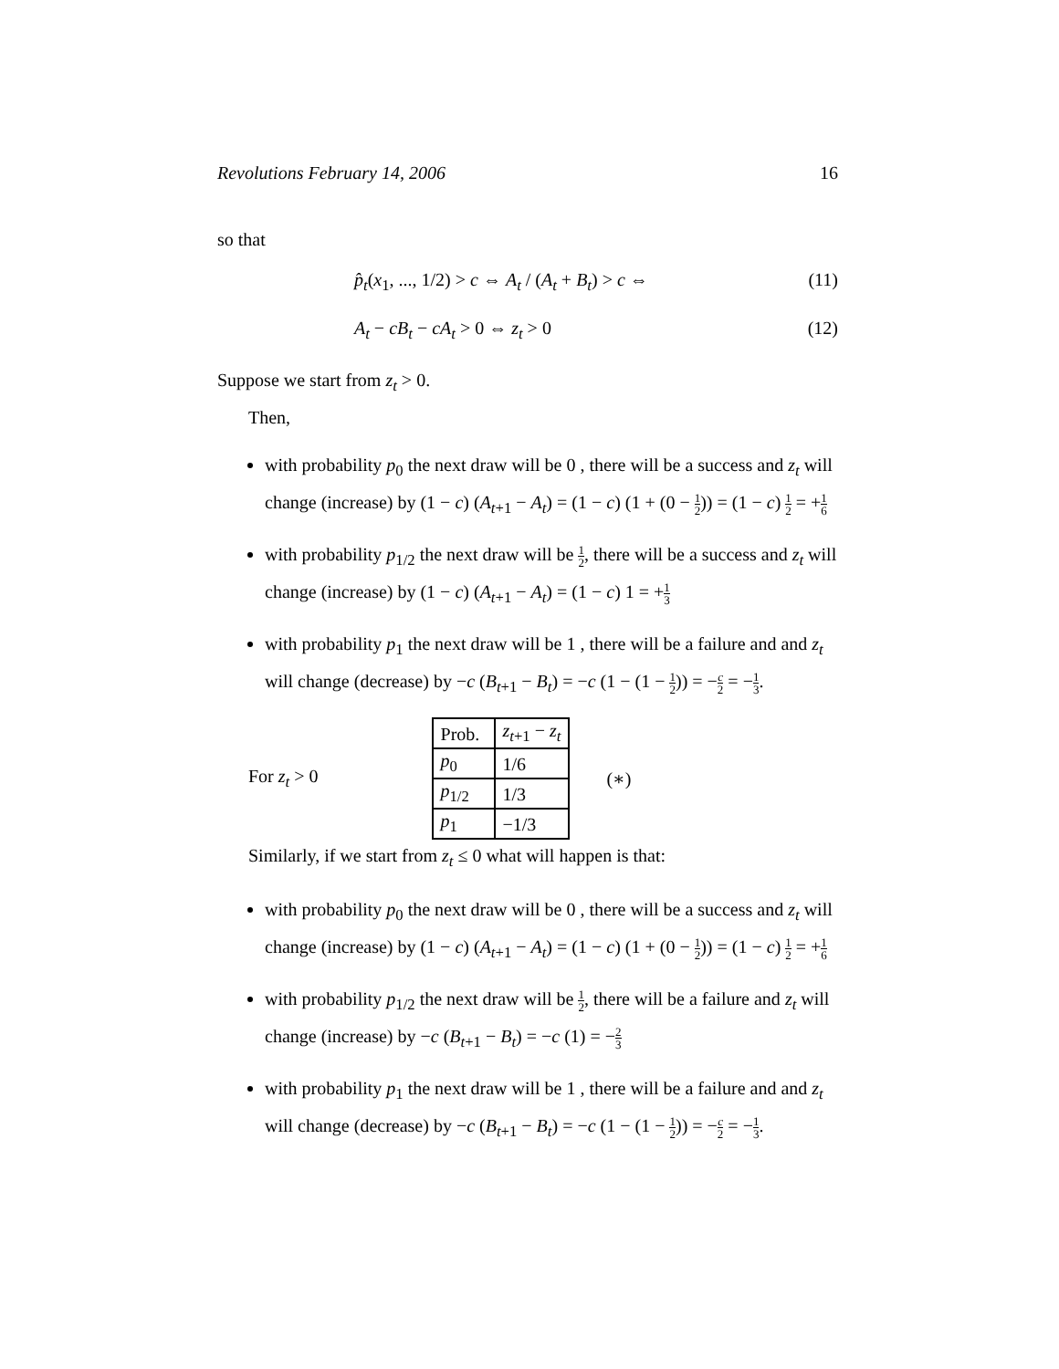Revolutions February 14, 2006 16
so that
p̂<sub>t</sub>(x<sub>1</sub>, ..., 1/2) > c ⇔ A<sub>t</sub> / (A<sub>t</sub> + B<sub>t</sub>) > c ⇔ (11)
A<sub>t</sub> − cB<sub>t</sub> − cA<sub>t</sub> > 0 ⇔ z<sub>t</sub> > 0 (12)
Suppose we start from z<sub>t</sub> > 0.
Then,
with probability p<sub>0</sub> the next draw will be 0 , there will be a success and z<sub>t</sub> will change (increase) by (1 − c) (A<sub>t+1</sub> − A<sub>t</sub>) = (1 − c) (1 + (0 − 1 2)) = (1 − c) 1 2 = +1 6
with probability p<sub>1/2</sub> the next draw will be 1 2, there will be a success and z<sub>t</sub> will change (increase) by (1 − c) (A<sub>t+1</sub> − A<sub>t</sub>) = (1 − c) 1 = +1 3
with probability p<sub>1</sub> the next draw will be 1 , there will be a failure and and z<sub>t</sub> will change (decrease) by −c (B<sub>t+1</sub> − B<sub>t</sub>) = −c (1 − (1 − 1 2)) = −c 2 = −1 3.
For z<sub>t</sub> > 0
| Prob. | z<sub>t+1</sub> − z<sub>t</sub> |
| --- | --- |
| p<sub>0</sub> | 1/6 |
| p<sub>1/2</sub> | 1/3 |
| p<sub>1</sub> | −1/3 |
(∗)
Similarly, if we start from z<sub>t</sub> ≤ 0 what will happen is that:
with probability p<sub>0</sub> the next draw will be 0 , there will be a success and z<sub>t</sub> will change (increase) by (1 − c) (A<sub>t+1</sub> − A<sub>t</sub>) = (1 − c) (1 + (0 − 1 2)) = (1 − c) 1 2 = +1 6
with probability p<sub>1/2</sub> the next draw will be 1 2, there will be a failure and z<sub>t</sub> will change (increase) by −c (B<sub>t+1</sub> − B<sub>t</sub>) = −c (1) = −2 3
with probability p<sub>1</sub> the next draw will be 1 , there will be a failure and and z<sub>t</sub> will change (decrease) by −c (B<sub>t+1</sub> − B<sub>t</sub>) = −c (1 − (1 − 1 2)) = −c 2 = −1 3.